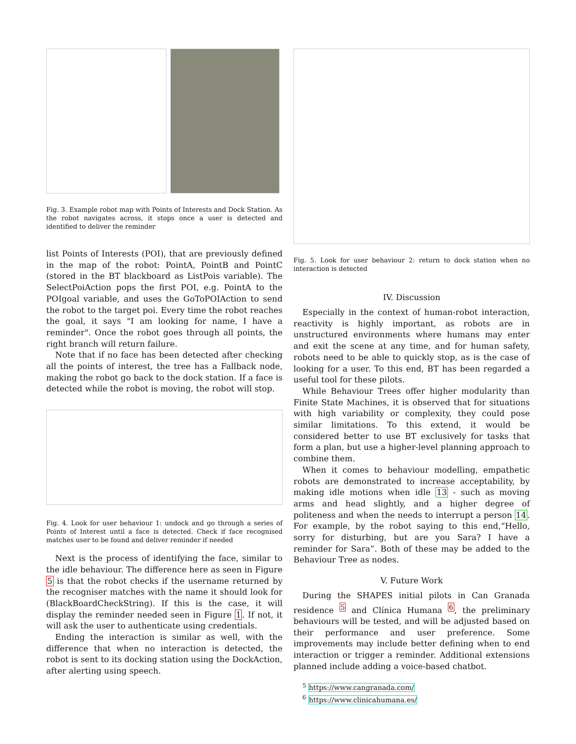Fig. 3. Example robot map with Points of Interests and Dock Station. As the robot navigates across, it stops once a user is detected and identified to deliver the reminder
list Points of Interests (POI), that are previously defined in the map of the robot: PointA, PointB and PointC (stored in the BT blackboard as ListPois variable). The SelectPoiAction pops the first POI, e.g. PointA to the POIgoal variable, and uses the GoToPOIAction to send the robot to the target poi. Every time the robot reaches the goal, it says "I am looking for name, I have a reminder". Once the robot goes through all points, the right branch will return failure.
Note that if no face has been detected after checking all the points of interest, the tree has a Fallback node, making the robot go back to the dock station. If a face is detected while the robot is moving, the robot will stop.
Fig. 4. Look for user behaviour 1: undock and go through a series of Points of Interest until a face is detected. Check if face recognised matches user to be found and deliver reminder if needed
Next is the process of identifying the face, similar to the idle behaviour. The difference here as seen in Figure 5 is that the robot checks if the username returned by the recogniser matches with the name it should look for (BlackBoardCheckString). If this is the case, it will display the reminder needed seen in Figure 1. If not, it will ask the user to authenticate using credentials.
Ending the interaction is similar as well, with the difference that when no interaction is detected, the robot is sent to its docking station using the DockAction, after alerting using speech.
Fig. 5. Look for user behaviour 2: return to dock station when no interaction is detected
IV. Discussion
Especially in the context of human-robot interaction, reactivity is highly important, as robots are in unstructured environments where humans may enter and exit the scene at any time, and for human safety, robots need to be able to quickly stop, as is the case of looking for a user. To this end, BT has been regarded a useful tool for these pilots.
While Behaviour Trees offer higher modularity than Finite State Machines, it is observed that for situations with high variability or complexity, they could pose similar limitations. To this extend, it would be considered better to use BT exclusively for tasks that form a plan, but use a higher-level planning approach to combine them.
When it comes to behaviour modelling, empathetic robots are demonstrated to increase acceptability, by making idle motions when idle 13 - such as moving arms and head slightly, and a higher degree of politeness and when the needs to interrupt a person 14. For example, by the robot saying to this end,“Hello, sorry for disturbing, but are you Sara? I have a reminder for Sara”. Both of these may be added to the Behaviour Tree as nodes.
V. Future Work
During the SHAPES initial pilots in Can Granada residence <sup>5</sup> and Clínica Humana <sup>6</sup>, the preliminary behaviours will be tested, and will be adjusted based on their performance and user preference. Some improvements may include better defining when to end interaction or trigger a reminder. Additional extensions planned include adding a voice-based chatbot.
<sup>5</sup> https://www.cangranada.com/
<sup>6</sup> https://www.clinicahumana.es/